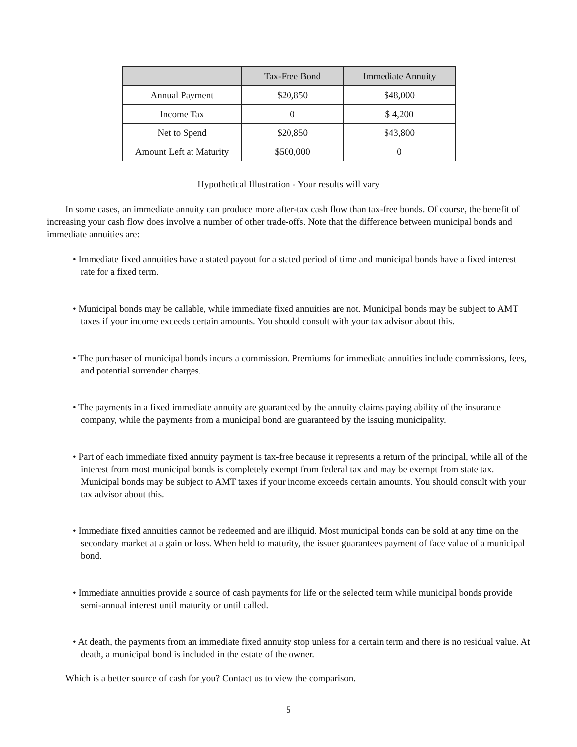| | Tax-Free Bond | Immediate Annuity |
| --- | --- | --- |
| Annual Payment | $20,850 | $48,000 |
| Income Tax | 0 | $ 4,200 |
| Net to Spend | $20,850 | $43,800 |
| Amount Left at Maturity | $500,000 | 0 |
Hypothetical Illustration - Your results will vary
In some cases, an immediate annuity can produce more after-tax cash flow than tax-free bonds. Of course, the benefit of increasing your cash flow does involve a number of other trade-offs. Note that the difference between municipal bonds and immediate annuities are:
• Immediate fixed annuities have a stated payout for a stated period of time and municipal bonds have a fixed interest rate for a fixed term.
• Municipal bonds may be callable, while immediate fixed annuities are not. Municipal bonds may be subject to AMT taxes if your income exceeds certain amounts. You should consult with your tax advisor about this.
• The purchaser of municipal bonds incurs a commission. Premiums for immediate annuities include commissions, fees, and potential surrender charges.
• The payments in a fixed immediate annuity are guaranteed by the annuity claims paying ability of the insurance company, while the payments from a municipal bond are guaranteed by the issuing municipality.
• Part of each immediate fixed annuity payment is tax-free because it represents a return of the principal, while all of the interest from most municipal bonds is completely exempt from federal tax and may be exempt from state tax. Municipal bonds may be subject to AMT taxes if your income exceeds certain amounts. You should consult with your tax advisor about this.
• Immediate fixed annuities cannot be redeemed and are illiquid. Most municipal bonds can be sold at any time on the secondary market at a gain or loss. When held to maturity, the issuer guarantees payment of face value of a municipal bond.
• Immediate annuities provide a source of cash payments for life or the selected term while municipal bonds provide semi-annual interest until maturity or until called.
• At death, the payments from an immediate fixed annuity stop unless for a certain term and there is no residual value. At death, a municipal bond is included in the estate of the owner.
Which is a better source of cash for you? Contact us to view the comparison.
5